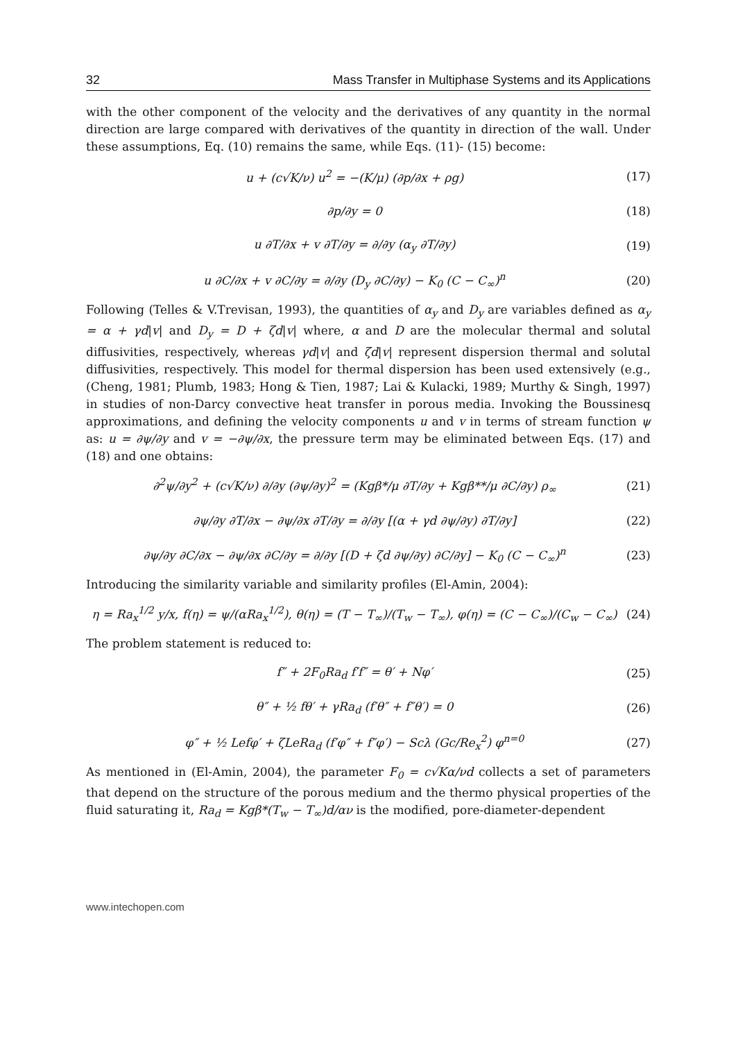32 Mass Transfer in Multiphase Systems and its Applications
with the other component of the velocity and the derivatives of any quantity in the normal direction are large compared with derivatives of the quantity in direction of the wall. Under these assumptions, Eq. (10) remains the same, while Eqs. (11)- (15) become:
u + (c√K/ν) u<sup>2</sup> = −(K/μ) (∂p/∂x + ρg) (17)
∂p/∂y = 0 (18)
u ∂T/∂x + v ∂T/∂y = ∂/∂y (α<sub>y</sub> ∂T/∂y) (19)
u ∂C/∂x + v ∂C/∂y = ∂/∂y (D<sub>y</sub> ∂C/∂y) − K<sub>0</sub> (C − C<sub>∞</sub>)<sup>n</sup> (20)
Following (Telles & V.Trevisan, 1993), the quantities of α<sub>y</sub> and D<sub>y</sub> are variables defined as α<sub>y</sub> = α + γd|v| and D<sub>y</sub> = D + ζd|v| where, α and D are the molecular thermal and solutal diffusivities, respectively, whereas γd|v| and ζd|v| represent dispersion thermal and solutal diffusivities, respectively. This model for thermal dispersion has been used extensively (e.g., (Cheng, 1981; Plumb, 1983; Hong & Tien, 1987; Lai & Kulacki, 1989; Murthy & Singh, 1997) in studies of non-Darcy convective heat transfer in porous media. Invoking the Boussinesq approximations, and defining the velocity components u and v in terms of stream function ψ as: u = ∂ψ/∂y and v = −∂ψ/∂x, the pressure term may be eliminated between Eqs. (17) and (18) and one obtains:
∂<sup>2</sup>ψ/∂y<sup>2</sup> + (c√K/ν) ∂/∂y (∂ψ/∂y)<sup>2</sup> = (Kgβ*/μ ∂T/∂y + Kgβ**/μ ∂C/∂y) ρ<sub>∞</sub> (21)
∂ψ/∂y ∂T/∂x − ∂ψ/∂x ∂T/∂y = ∂/∂y [(α + γd ∂ψ/∂y) ∂T/∂y] (22)
∂ψ/∂y ∂C/∂x − ∂ψ/∂x ∂C/∂y = ∂/∂y [(D + ζd ∂ψ/∂y) ∂C/∂y] − K<sub>0</sub> (C − C<sub>∞</sub>)<sup>n</sup> (23)
Introducing the similarity variable and similarity profiles (El-Amin, 2004):
η = Ra<sub>x</sub><sup>1/2</sup> y/x, f(η) = ψ/(αRa<sub>x</sub><sup>1/2</sup>), θ(η) = (T − T<sub>∞</sub>)/(T<sub>w</sub> − T<sub>∞</sub>), φ(η) = (C − C<sub>∞</sub>)/(C<sub>w</sub> − C<sub>∞</sub>) (24)
The problem statement is reduced to:
f″ + 2F<sub>0</sub>Ra<sub>d</sub> f′f″ = θ′ + Nφ′ (25)
θ″ + ½ fθ′ + γRa<sub>d</sub> (f′θ″ + f″θ′) = 0 (26)
φ″ + ½ Lefφ′ + ζLeRa<sub>d</sub> (f′φ″ + f″φ′) − Scλ (Gc/Re<sub>x</sub><sup>2</sup>) φ<sup>n=0</sup> (27)
As mentioned in (El-Amin, 2004), the parameter F<sub>0</sub> = c√Kα/νd collects a set of parameters that depend on the structure of the porous medium and the thermo physical properties of the fluid saturating it, Ra<sub>d</sub> = Kgβ*(T<sub>w</sub> − T<sub>∞</sub>)d/αν is the modified, pore-diameter-dependent
www.intechopen.com